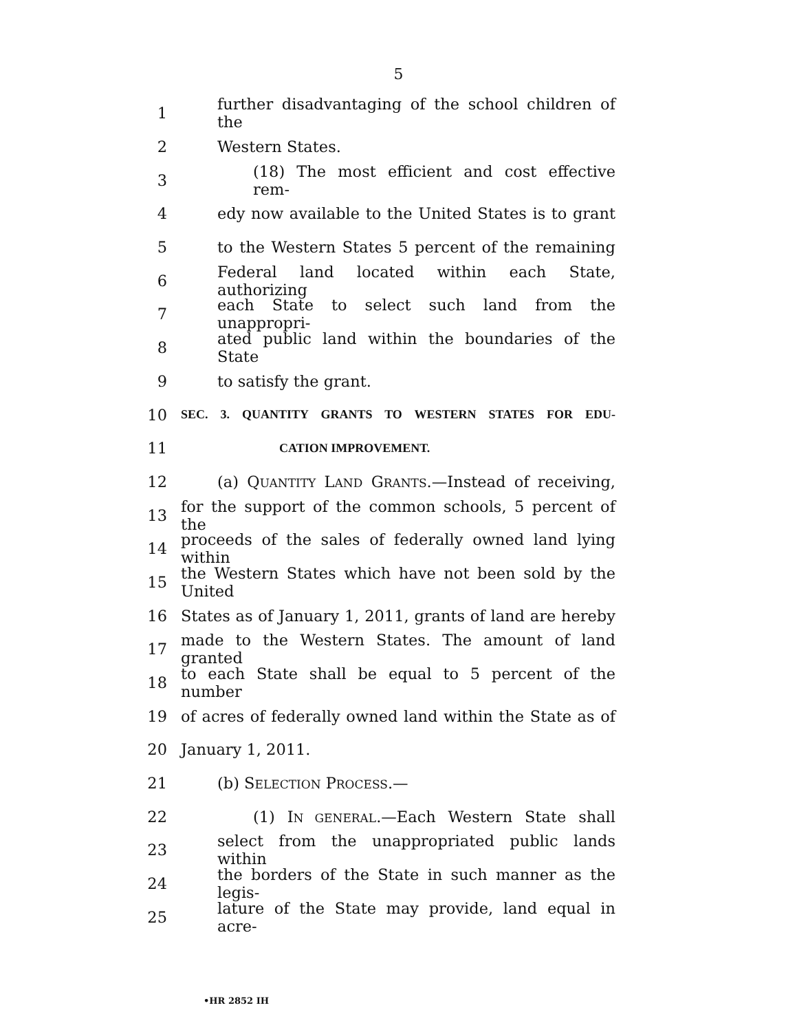5
1 further disadvantaging of the school children of the
2 Western States.
3 (18) The most efficient and cost effective rem-
4 edy now available to the United States is to grant
5 to the Western States 5 percent of the remaining
6 Federal land located within each State, authorizing
7 each State to select such land from the unappropri-
8 ated public land within the boundaries of the State
9 to satisfy the grant.
10 SEC. 3. QUANTITY GRANTS TO WESTERN STATES FOR EDU-
11 CATION IMPROVEMENT.
12 (a) QUANTITY LAND GRANTS.—Instead of receiving,
13 for the support of the common schools, 5 percent of the
14 proceeds of the sales of federally owned land lying within
15 the Western States which have not been sold by the United
16 States as of January 1, 2011, grants of land are hereby
17 made to the Western States. The amount of land granted
18 to each State shall be equal to 5 percent of the number
19 of acres of federally owned land within the State as of
20 January 1, 2011.
21 (b) SELECTION PROCESS.—
22 (1) IN GENERAL.—Each Western State shall
23 select from the unappropriated public lands within
24 the borders of the State in such manner as the legis-
25 lature of the State may provide, land equal in acre-
•HR 2852 IH